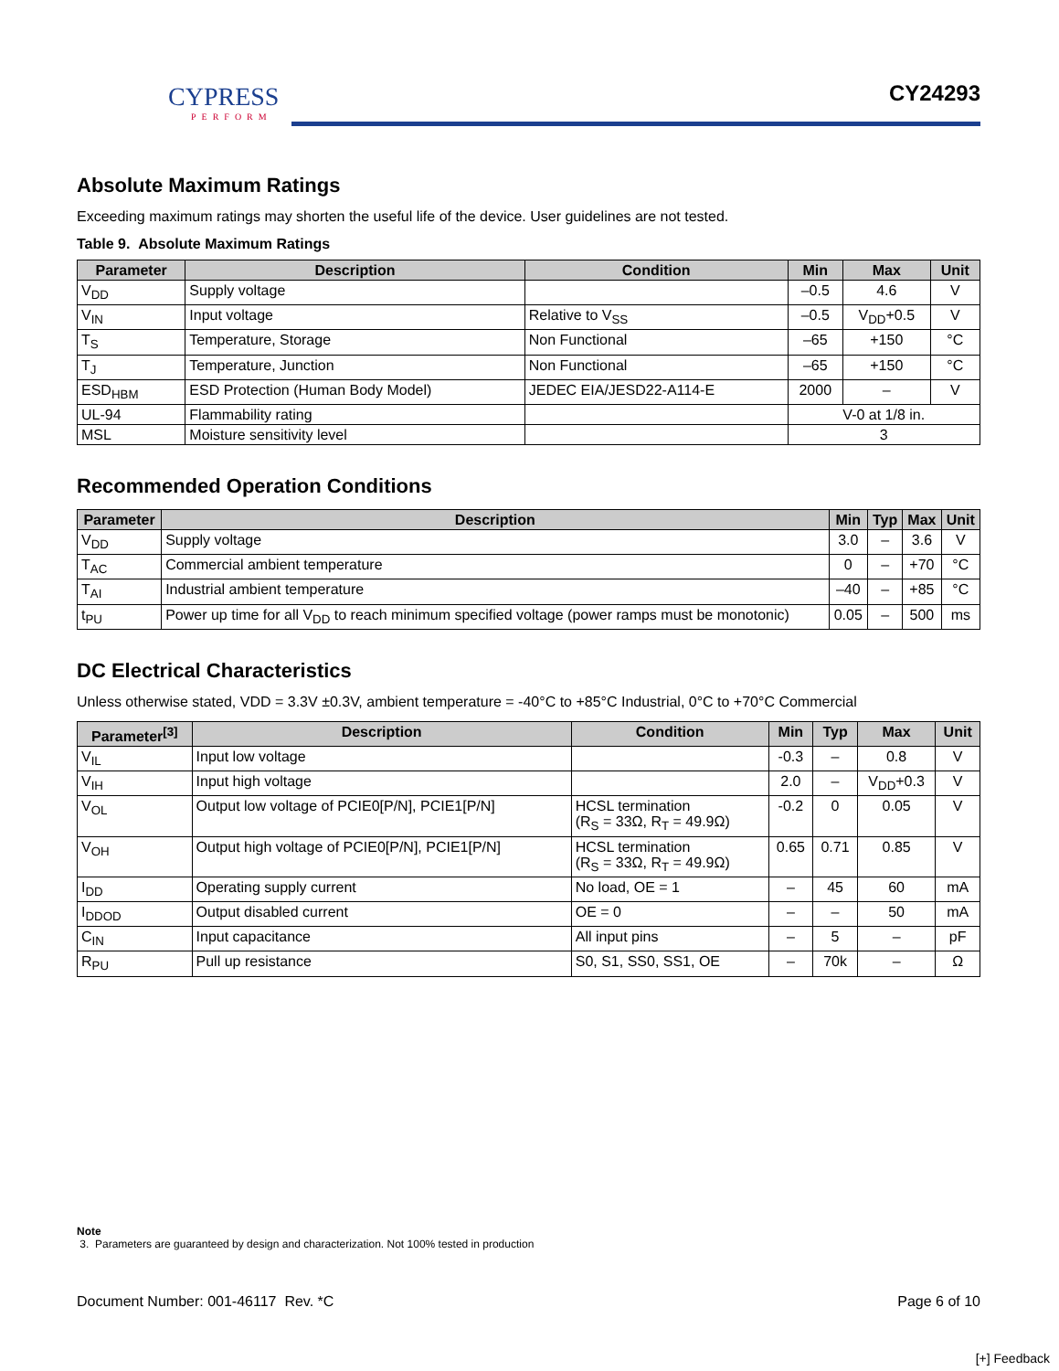CYPRESS
PERFORM
CY24293
Absolute Maximum Ratings
Exceeding maximum ratings may shorten the useful life of the device. User guidelines are not tested.
Table 9. Absolute Maximum Ratings
| Parameter | Description | Condition | Min | Max | Unit |
| --- | --- | --- | --- | --- | --- |
| V<sub>DD</sub> | Supply voltage | | –0.5 | 4.6 | V |
| V<sub>IN</sub> | Input voltage | Relative to V<sub>SS</sub> | –0.5 | V<sub>DD</sub>+0.5 | V |
| T<sub>S</sub> | Temperature, Storage | Non Functional | –65 | +150 | °C |
| T<sub>J</sub> | Temperature, Junction | Non Functional | –65 | +150 | °C |
| ESD<sub>HBM</sub> | ESD Protection (Human Body Model) | JEDEC EIA/JESD22-A114-E | 2000 | – | V |
| UL-94 | Flammability rating | | V-0 at 1/8 in. | | |
| MSL | Moisture sensitivity level | | 3 | | |
Recommended Operation Conditions
| Parameter | Description | Min | Typ | Max | Unit |
| --- | --- | --- | --- | --- | --- |
| V<sub>DD</sub> | Supply voltage | 3.0 | – | 3.6 | V |
| T<sub>AC</sub> | Commercial ambient temperature | 0 | – | +70 | °C |
| T<sub>AI</sub> | Industrial ambient temperature | –40 | – | +85 | °C |
| t<sub>PU</sub> | Power up time for all V<sub>DD</sub> to reach minimum specified voltage (power ramps must be monotonic) | 0.05 | – | 500 | ms |
DC Electrical Characteristics
Unless otherwise stated, VDD = 3.3V ±0.3V, ambient temperature = -40°C to +85°C Industrial, 0°C to +70°C Commercial
| Parameter<sup>[3]</sup> | Description | Condition | Min | Typ | Max | Unit |
| --- | --- | --- | --- | --- | --- | --- |
| V<sub>IL</sub> | Input low voltage | | -0.3 | – | 0.8 | V |
| V<sub>IH</sub> | Input high voltage | | 2.0 | – | V<sub>DD</sub>+0.3 | V |
| V<sub>OL</sub> | Output low voltage of PCIE0[P/N], PCIE1[P/N] | HCSL termination (R<sub>S</sub> = 33Ω, R<sub>T</sub> = 49.9Ω) | -0.2 | 0 | 0.05 | V |
| V<sub>OH</sub> | Output high voltage of PCIE0[P/N], PCIE1[P/N] | HCSL termination (R<sub>S</sub> = 33Ω, R<sub>T</sub> = 49.9Ω) | 0.65 | 0.71 | 0.85 | V |
| I<sub>DD</sub> | Operating supply current | No load, OE = 1 | – | 45 | 60 | mA |
| I<sub>DDOD</sub> | Output disabled current | OE = 0 | – | – | 50 | mA |
| C<sub>IN</sub> | Input capacitance | All input pins | – | 5 | – | pF |
| R<sub>PU</sub> | Pull up resistance | S0, S1, SS0, SS1, OE | – | 70k | – | Ω |
Note
3. Parameters are guaranteed by design and characterization. Not 100% tested in production
Document Number: 001-46117 Rev. *C Page 6 of 10
[+] Feedback